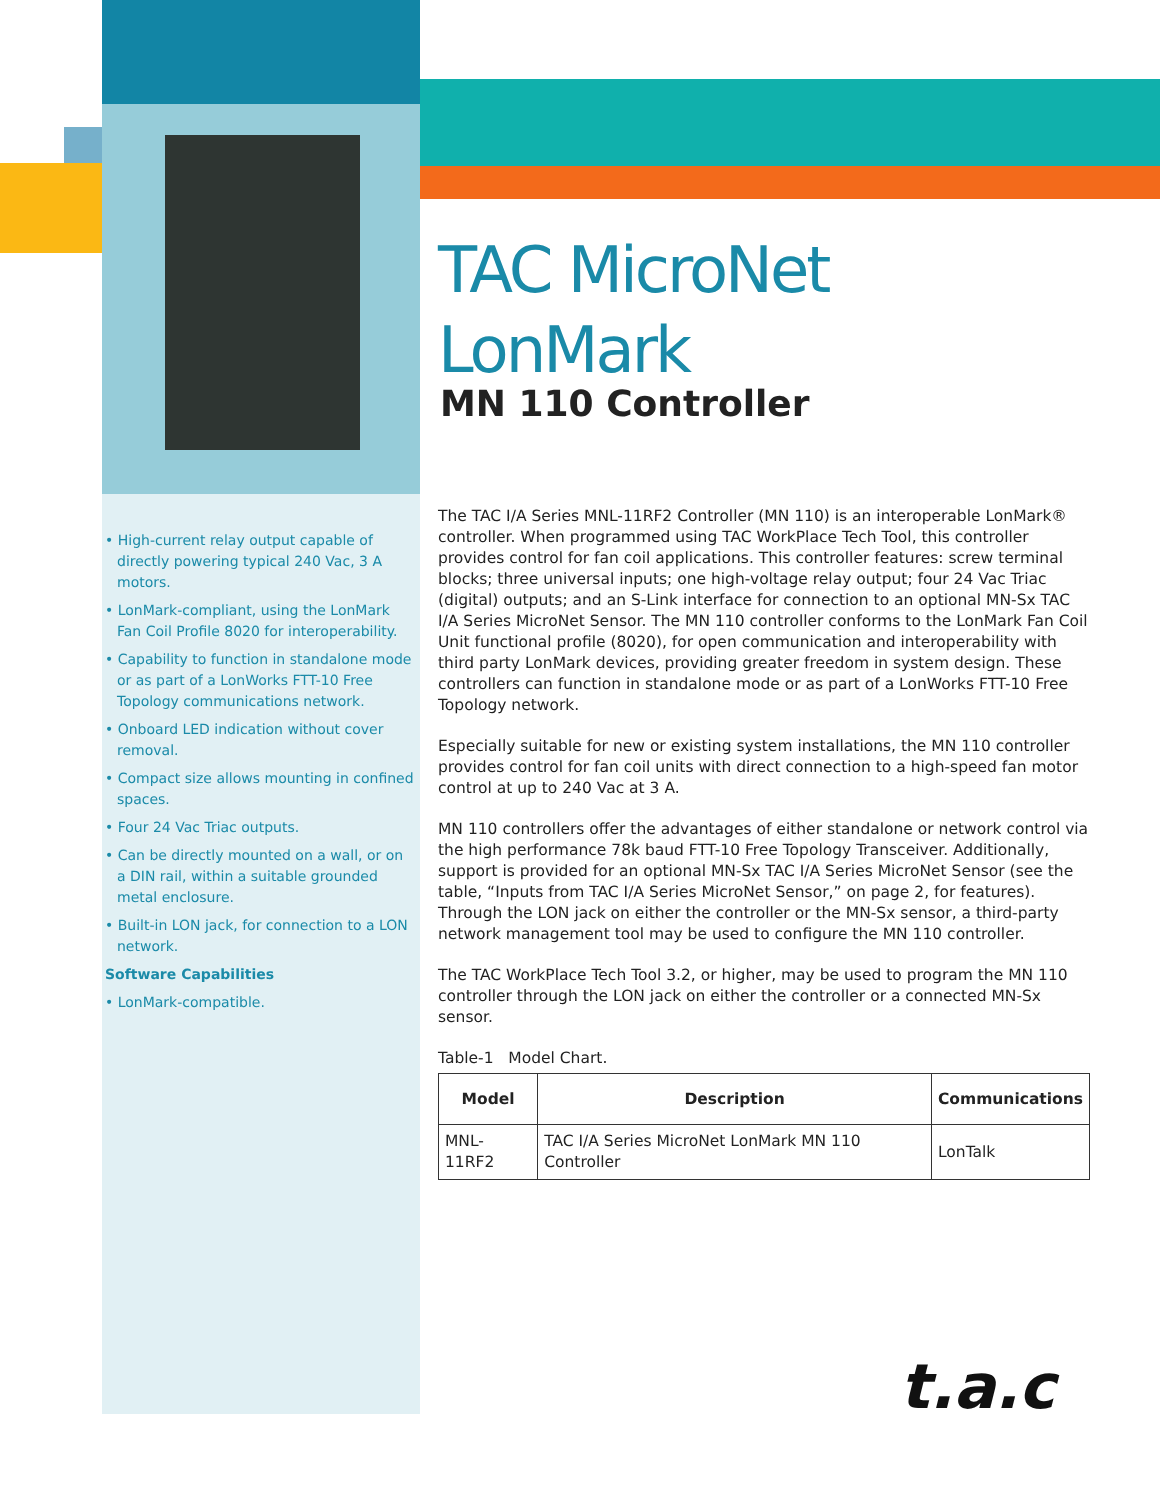• High-current relay output capable of directly powering typical 240 Vac, 3 A motors.
• LonMark-compliant, using the LonMark Fan Coil Profile 8020 for interoperability.
• Capability to function in standalone mode or as part of a LonWorks FTT-10 Free Topology communications network.
• Onboard LED indication without cover removal.
• Compact size allows mounting in confined spaces.
• Four 24 Vac Triac outputs.
• Can be directly mounted on a wall, or on a DIN rail, within a suitable grounded metal enclosure.
• Built-in LON jack, for connection to a LON network.
Software Capabilities
• LonMark-compatible.
TAC MicroNet LonMark
MN 110 Controller
The TAC I/A Series MNL-11RF2 Controller (MN 110) is an interoperable LonMark® controller. When programmed using TAC WorkPlace Tech Tool, this controller provides control for fan coil applications. This controller features: screw terminal blocks; three universal inputs; one high-voltage relay output; four 24 Vac Triac (digital) outputs; and an S-Link interface for connection to an optional MN-Sx TAC I/A Series MicroNet Sensor. The MN 110 controller conforms to the LonMark Fan Coil Unit functional profile (8020), for open communication and interoperability with third party LonMark devices, providing greater freedom in system design. These controllers can function in standalone mode or as part of a LonWorks FTT-10 Free Topology network.
Especially suitable for new or existing system installations, the MN 110 controller provides control for fan coil units with direct connection to a high-speed fan motor control at up to 240 Vac at 3 A.
MN 110 controllers offer the advantages of either standalone or network control via the high performance 78k baud FTT-10 Free Topology Transceiver. Additionally, support is provided for an optional MN-Sx TAC I/A Series MicroNet Sensor (see the table, “Inputs from TAC I/A Series MicroNet Sensor,” on page 2, for features). Through the LON jack on either the controller or the MN-Sx sensor, a third-party network management tool may be used to configure the MN 110 controller.
The TAC WorkPlace Tech Tool 3.2, or higher, may be used to program the MN 110 controller through the LON jack on either the controller or a connected MN-Sx sensor.
Table-1 Model Chart.
| Model | Description | Communications |
| --- | --- | --- |
| MNL-11RF2 | TAC I/A Series MicroNet LonMark MN 110 Controller | LonTalk |
t.a.c